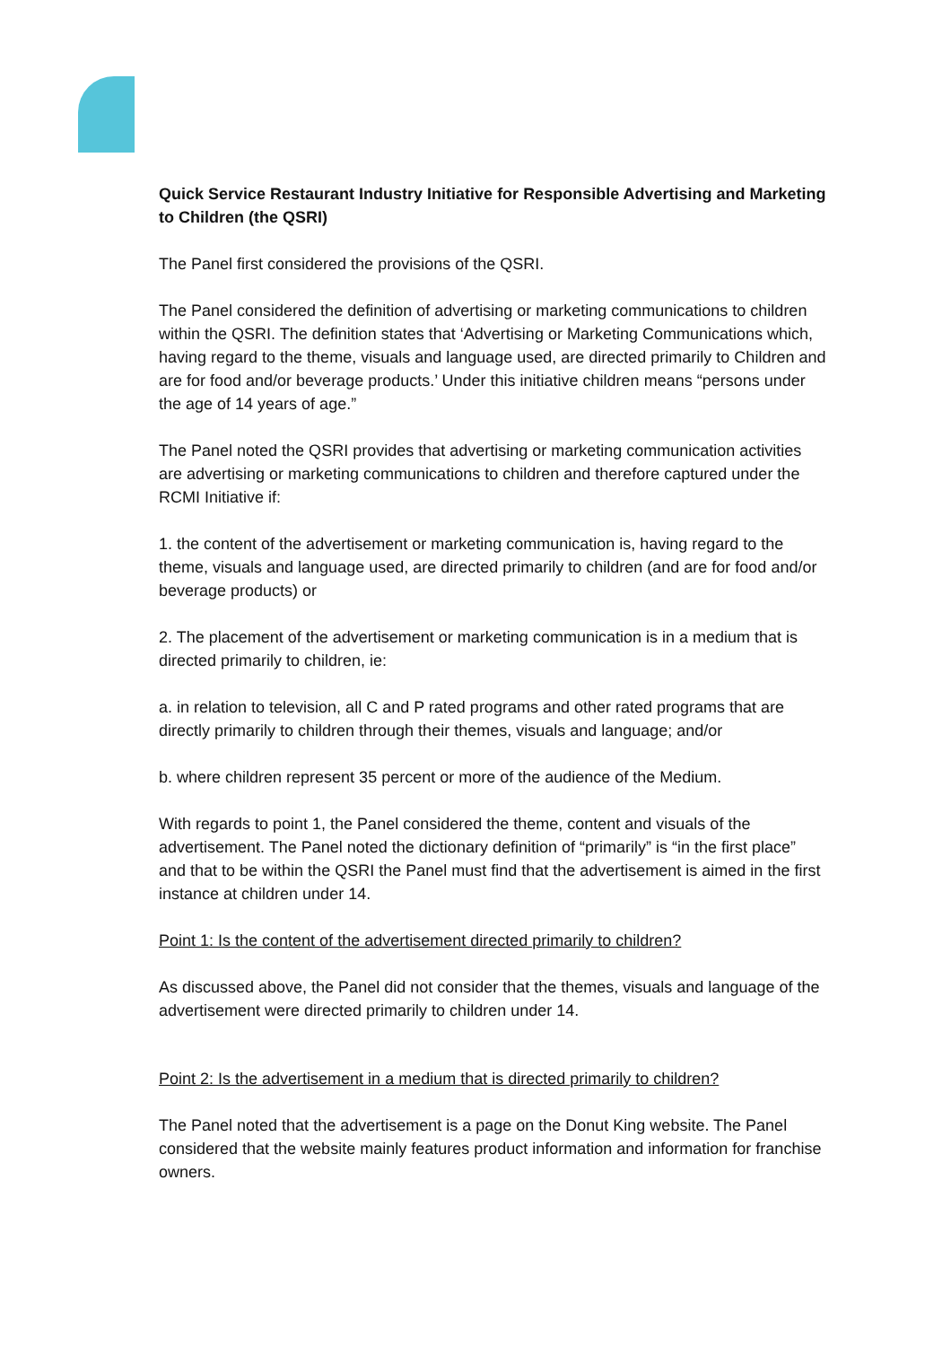Quick Service Restaurant Industry Initiative for Responsible Advertising and Marketing to Children (the QSRI)
The Panel first considered the provisions of the QSRI.
The Panel considered the definition of advertising or marketing communications to children within the QSRI. The definition states that ‘Advertising or Marketing Communications which, having regard to the theme, visuals and language used, are directed primarily to Children and are for food and/or beverage products.’ Under this initiative children means “persons under the age of 14 years of age.”
The Panel noted the QSRI provides that advertising or marketing communication activities are advertising or marketing communications to children and therefore captured under the RCMI Initiative if:
1. the content of the advertisement or marketing communication is, having regard to the theme, visuals and language used, are directed primarily to children (and are for food and/or beverage products) or
2. The placement of the advertisement or marketing communication is in a medium that is directed primarily to children, ie:
a. in relation to television, all C and P rated programs and other rated programs that are directly primarily to children through their themes, visuals and language; and/or
b. where children represent 35 percent or more of the audience of the Medium.
With regards to point 1, the Panel considered the theme, content and visuals of the advertisement. The Panel noted the dictionary definition of “primarily” is “in the first place” and that to be within the QSRI the Panel must find that the advertisement is aimed in the first instance at children under 14.
Point 1: Is the content of the advertisement directed primarily to children?
As discussed above, the Panel did not consider that the themes, visuals and language of the advertisement were directed primarily to children under 14.
Point 2: Is the advertisement in a medium that is directed primarily to children?
The Panel noted that the advertisement is a page on the Donut King website. The Panel considered that the website mainly features product information and information for franchise owners.